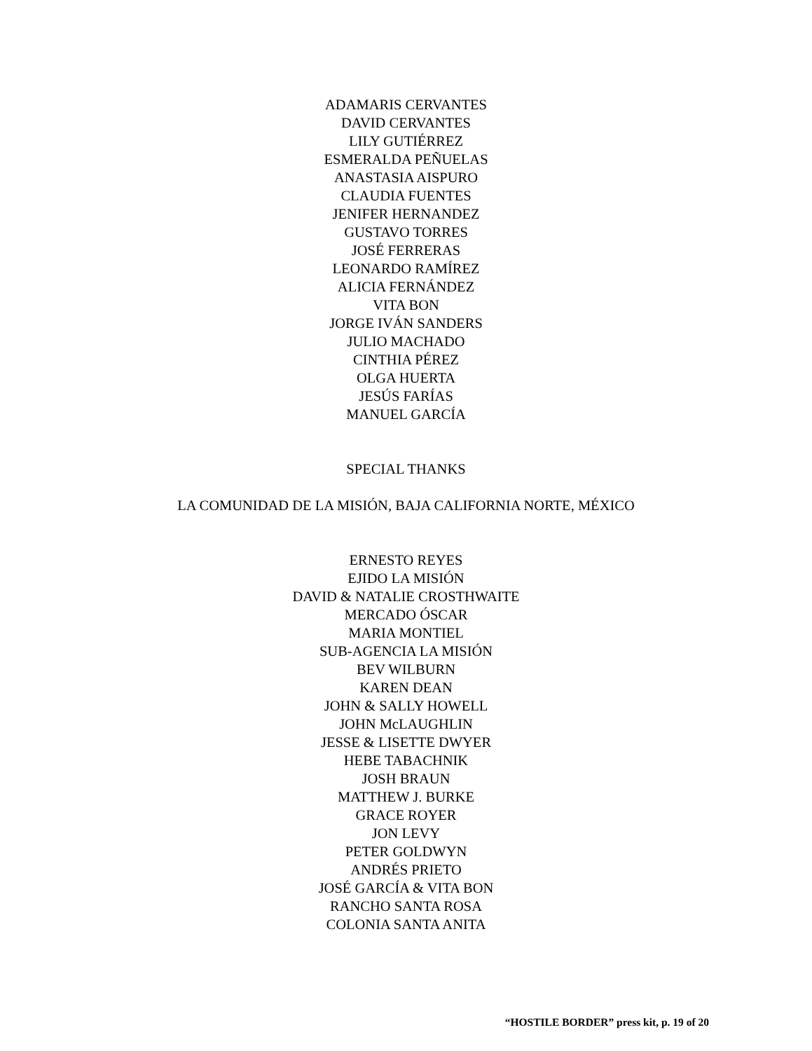ADAMARIS CERVANTES
DAVID CERVANTES
LILY GUTIÉRREZ
ESMERALDA PEÑUELAS
ANASTASIA AISPURO
CLAUDIA FUENTES
JENIFER HERNANDEZ
GUSTAVO TORRES
JOSÉ FERRERAS
LEONARDO RAMÍREZ
ALICIA FERNÁNDEZ
VITA BON
JORGE IVÁN SANDERS
JULIO MACHADO
CINTHIA PÉREZ
OLGA HUERTA
JESÚS FARÍAS
MANUEL GARCÍA
SPECIAL THANKS
LA COMUNIDAD DE LA MISIÓN, BAJA CALIFORNIA NORTE, MÉXICO
ERNESTO REYES
EJIDO LA MISIÓN
DAVID & NATALIE CROSTHWAITE
MERCADO ÓSCAR
MARIA MONTIEL
SUB-AGENCIA LA MISIÓN
BEV WILBURN
KAREN DEAN
JOHN & SALLY HOWELL
JOHN McLAUGHLIN
JESSE & LISETTE DWYER
HEBE TABACHNIK
JOSH BRAUN
MATTHEW J. BURKE
GRACE ROYER
JON LEVY
PETER GOLDWYN
ANDRÉS PRIETO
JOSÉ GARCÍA & VITA BON
RANCHO SANTA ROSA
COLONIA SANTA ANITA
“HOSTILE BORDER” press kit, p. 19 of 20